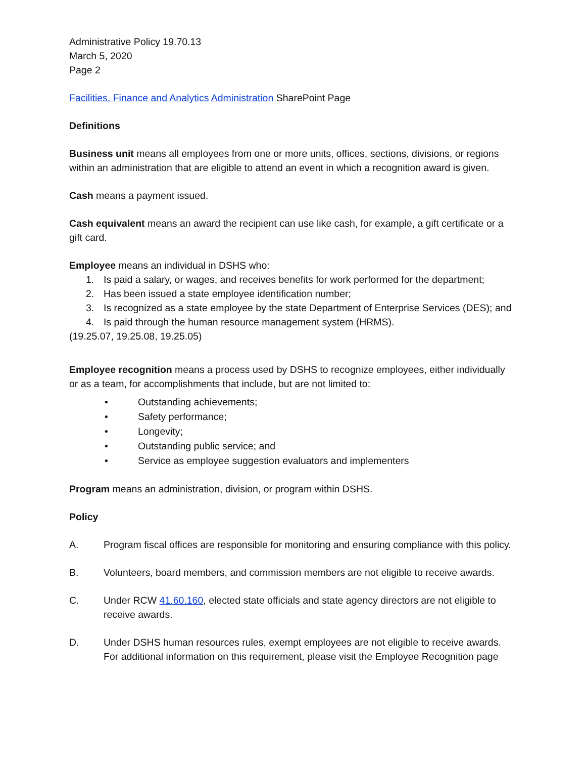Administrative Policy 19.70.13
March 5, 2020
Page 2
Facilities, Finance and Analytics Administration SharePoint Page
Definitions
Business unit means all employees from one or more units, offices, sections, divisions, or regions within an administration that are eligible to attend an event in which a recognition award is given.
Cash means a payment issued.
Cash equivalent means an award the recipient can use like cash, for example, a gift certificate or a gift card.
Employee means an individual in DSHS who:
1. Is paid a salary, or wages, and receives benefits for work performed for the department;
2. Has been issued a state employee identification number;
3. Is recognized as a state employee by the state Department of Enterprise Services (DES); and
4. Is paid through the human resource management system (HRMS).
(19.25.07, 19.25.08, 19.25.05)
Employee recognition means a process used by DSHS to recognize employees, either individually or as a team, for accomplishments that include, but are not limited to:
• Outstanding achievements;
• Safety performance;
• Longevity;
• Outstanding public service; and
• Service as employee suggestion evaluators and implementers
Program means an administration, division, or program within DSHS.
Policy
A. Program fiscal offices are responsible for monitoring and ensuring compliance with this policy.
B. Volunteers, board members, and commission members are not eligible to receive awards.
C. Under RCW 41.60.160, elected state officials and state agency directors are not eligible to receive awards.
D. Under DSHS human resources rules, exempt employees are not eligible to receive awards. For additional information on this requirement, please visit the Employee Recognition page